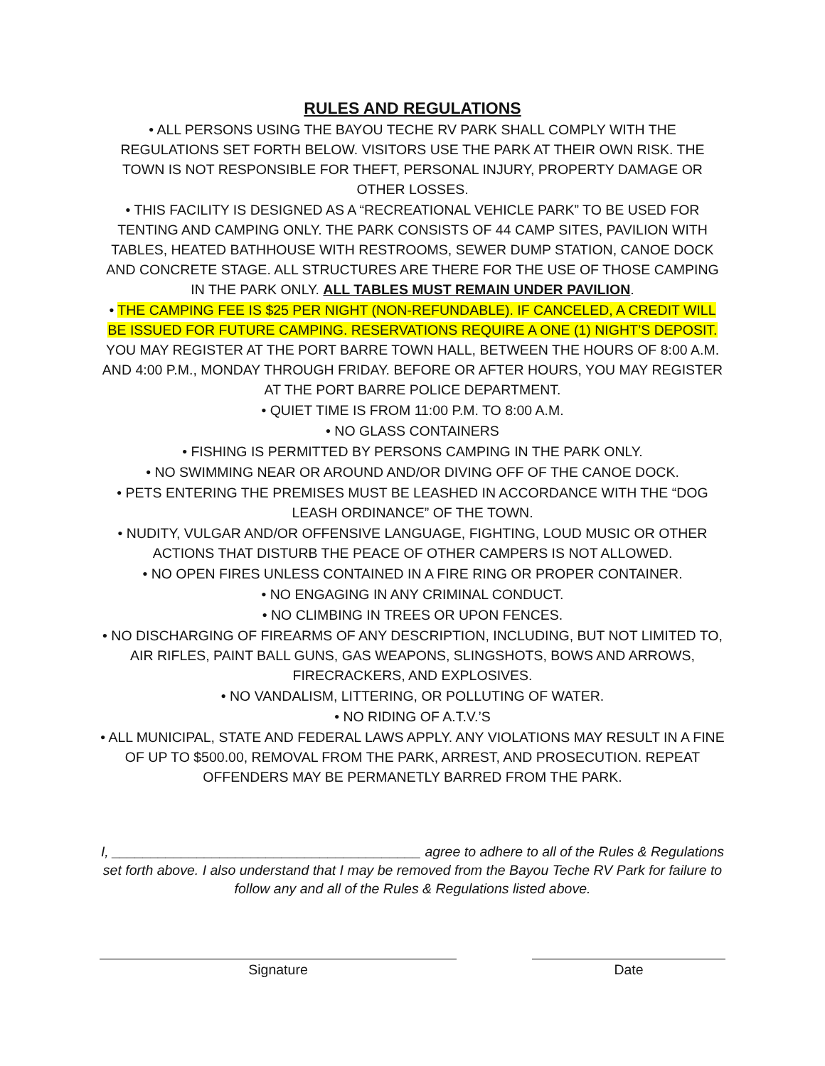RULES AND REGULATIONS
• ALL PERSONS USING THE BAYOU TECHE RV PARK SHALL COMPLY WITH THE REGULATIONS SET FORTH BELOW. VISITORS USE THE PARK AT THEIR OWN RISK. THE TOWN IS NOT RESPONSIBLE FOR THEFT, PERSONAL INJURY, PROPERTY DAMAGE OR OTHER LOSSES.
• THIS FACILITY IS DESIGNED AS A “RECREATIONAL VEHICLE PARK” TO BE USED FOR TENTING AND CAMPING ONLY. THE PARK CONSISTS OF 44 CAMP SITES, PAVILION WITH TABLES, HEATED BATHHOUSE WITH RESTROOMS, SEWER DUMP STATION, CANOE DOCK AND CONCRETE STAGE. ALL STRUCTURES ARE THERE FOR THE USE OF THOSE CAMPING IN THE PARK ONLY. ALL TABLES MUST REMAIN UNDER PAVILION.
• THE CAMPING FEE IS $25 PER NIGHT (NON-REFUNDABLE). IF CANCELED, A CREDIT WILL BE ISSUED FOR FUTURE CAMPING. RESERVATIONS REQUIRE A ONE (1) NIGHT’S DEPOSIT. YOU MAY REGISTER AT THE PORT BARRE TOWN HALL, BETWEEN THE HOURS OF 8:00 A.M. AND 4:00 P.M., MONDAY THROUGH FRIDAY. BEFORE OR AFTER HOURS, YOU MAY REGISTER AT THE PORT BARRE POLICE DEPARTMENT.
• QUIET TIME IS FROM 11:00 P.M. TO 8:00 A.M.
• NO GLASS CONTAINERS
• FISHING IS PERMITTED BY PERSONS CAMPING IN THE PARK ONLY.
• NO SWIMMING NEAR OR AROUND AND/OR DIVING OFF OF THE CANOE DOCK.
• PETS ENTERING THE PREMISES MUST BE LEASHED IN ACCORDANCE WITH THE “DOG LEASH ORDINANCE” OF THE TOWN.
• NUDITY, VULGAR AND/OR OFFENSIVE LANGUAGE, FIGHTING, LOUD MUSIC OR OTHER ACTIONS THAT DISTURB THE PEACE OF OTHER CAMPERS IS NOT ALLOWED.
• NO OPEN FIRES UNLESS CONTAINED IN A FIRE RING OR PROPER CONTAINER.
• NO ENGAGING IN ANY CRIMINAL CONDUCT.
• NO CLIMBING IN TREES OR UPON FENCES.
• NO DISCHARGING OF FIREARMS OF ANY DESCRIPTION, INCLUDING, BUT NOT LIMITED TO, AIR RIFLES, PAINT BALL GUNS, GAS WEAPONS, SLINGSHOTS, BOWS AND ARROWS, FIRECRACKERS, AND EXPLOSIVES.
• NO VANDALISM, LITTERING, OR POLLUTING OF WATER.
• NO RIDING OF A.T.V.’S
• ALL MUNICIPAL, STATE AND FEDERAL LAWS APPLY. ANY VIOLATIONS MAY RESULT IN A FINE OF UP TO $500.00, REMOVAL FROM THE PARK, ARREST, AND PROSECUTION. REPEAT OFFENDERS MAY BE PERMANETLY BARRED FROM THE PARK.
I, ________________________________________ agree to adhere to all of the Rules & Regulations set forth above. I also understand that I may be removed from the Bayou Teche RV Park for failure to follow any and all of the Rules & Regulations listed above.
Signature Date